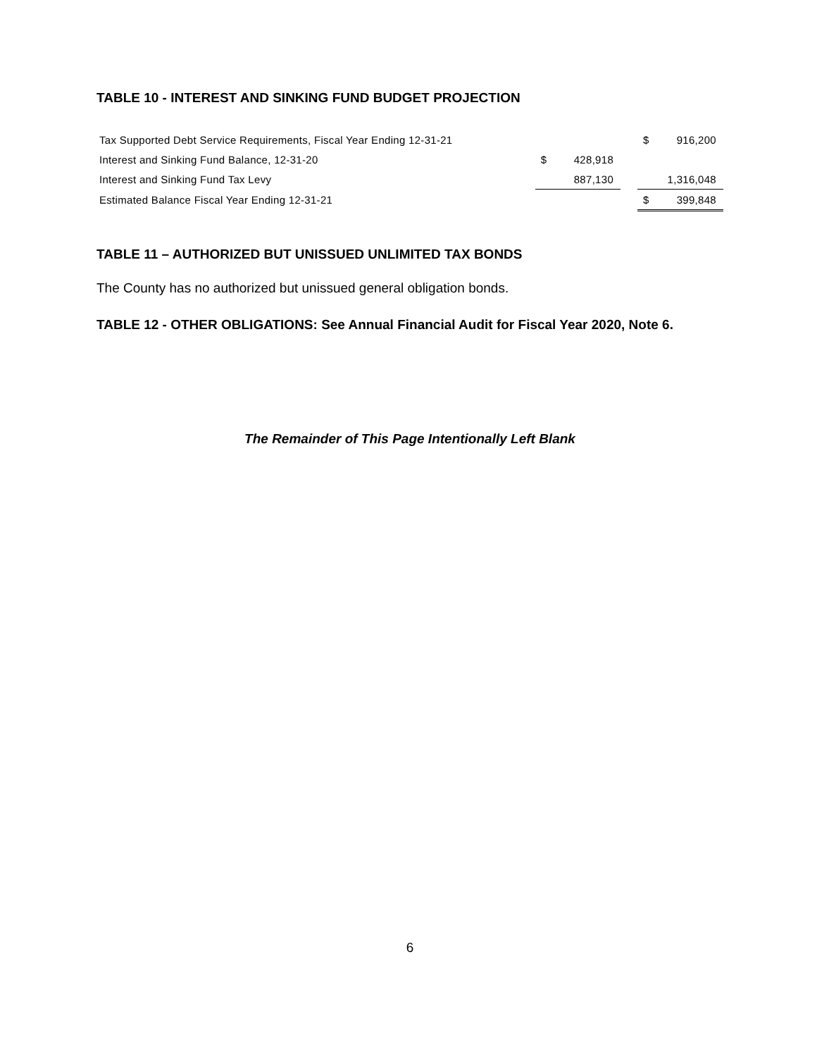TABLE 10 - INTEREST AND SINKING FUND BUDGET PROJECTION
| Tax Supported Debt Service Requirements, Fiscal Year Ending 12-31-21 | | | | $ | 916,200 |
| Interest and Sinking Fund Balance, 12-31-20 | $ | 428,918 | | | |
| Interest and Sinking Fund Tax Levy | | 887,130 | | | 1,316,048 |
| Estimated Balance Fiscal Year Ending 12-31-21 | | | | $ | 399,848 |
TABLE 11 – AUTHORIZED BUT UNISSUED UNLIMITED TAX BONDS
The County has no authorized but unissued general obligation bonds.
TABLE 12 - OTHER OBLIGATIONS: See Annual Financial Audit for Fiscal Year 2020, Note 6.
The Remainder of This Page Intentionally Left Blank
6